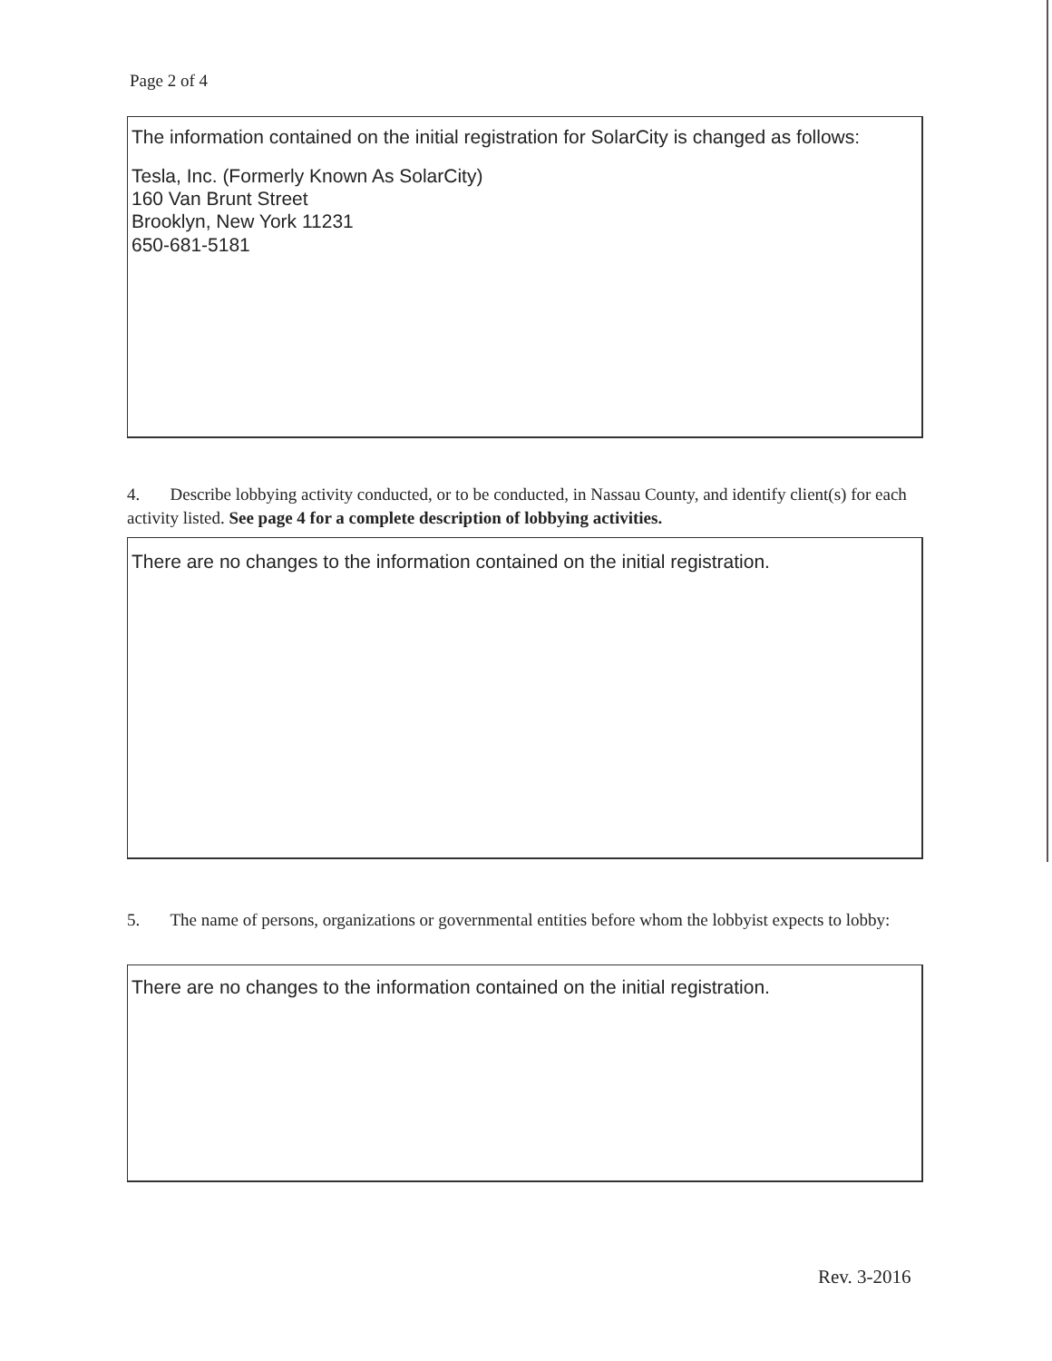Page 2 of 4
The information contained on the initial registration for SolarCity is changed as follows:
Tesla, Inc. (Formerly Known As SolarCity)
160 Van Brunt Street
Brooklyn, New York 11231
650-681-5181
4. Describe lobbying activity conducted, or to be conducted, in Nassau County, and identify client(s) for each activity listed. See page 4 for a complete description of lobbying activities.
There are no changes to the information contained on the initial registration.
5. The name of persons, organizations or governmental entities before whom the lobbyist expects to lobby:
There are no changes to the information contained on the initial registration.
Rev. 3-2016